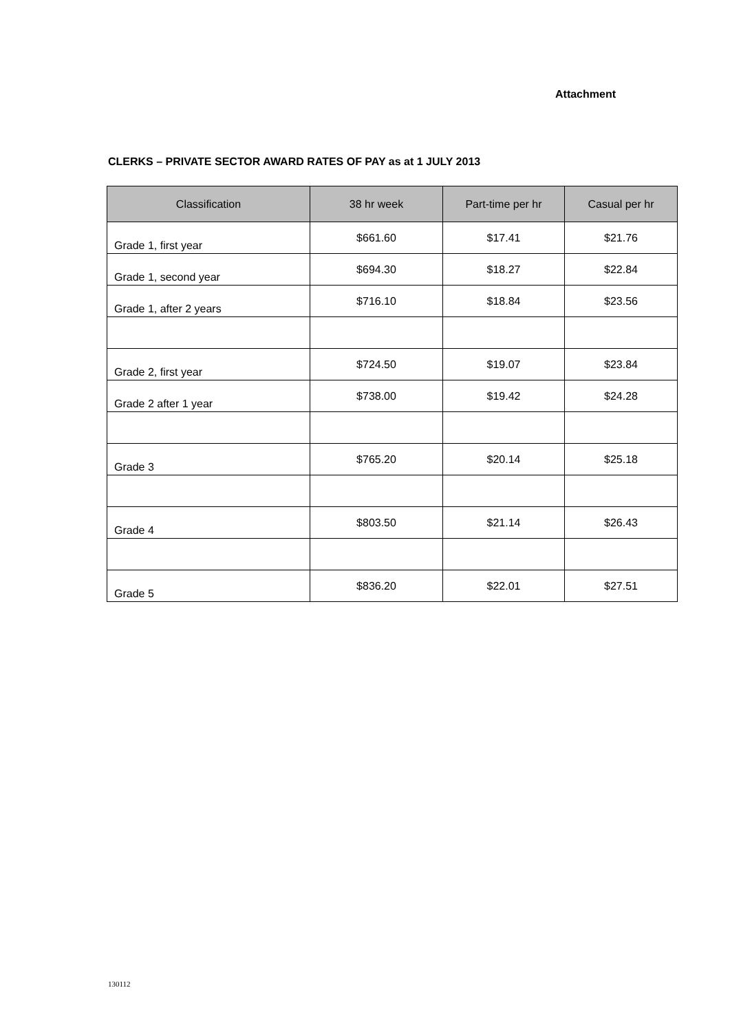Attachment
CLERKS – PRIVATE SECTOR AWARD RATES OF PAY as at 1 JULY 2013
| Classification | 38 hr week | Part-time per hr | Casual per hr |
| --- | --- | --- | --- |
| Grade 1, first year | $661.60 | $17.41 | $21.76 |
| Grade 1, second year | $694.30 | $18.27 | $22.84 |
| Grade 1, after 2 years | $716.10 | $18.84 | $23.56 |
| Grade 2, first year | $724.50 | $19.07 | $23.84 |
| Grade 2 after 1 year | $738.00 | $19.42 | $24.28 |
| Grade 3 | $765.20 | $20.14 | $25.18 |
| Grade 4 | $803.50 | $21.14 | $26.43 |
| Grade 5 | $836.20 | $22.01 | $27.51 |
130112